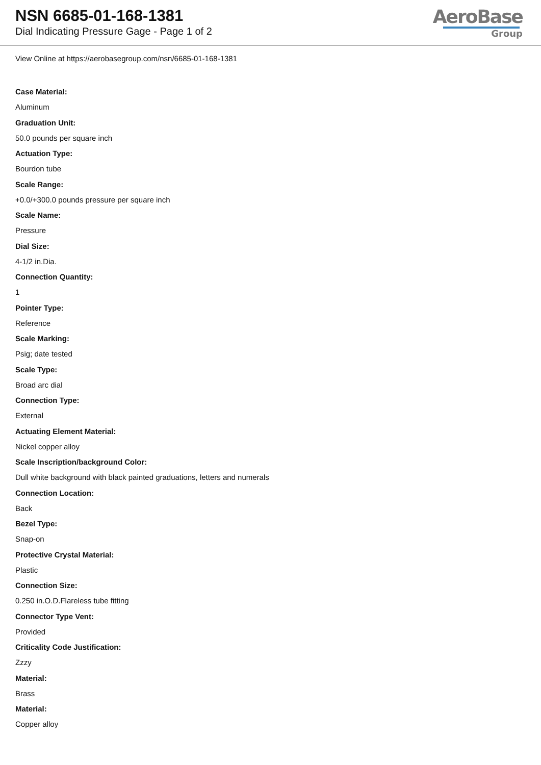NSN 6685-01-168-1381
Dial Indicating Pressure Gage - Page 1 of 2
AeroBase
Group
View Online at https://aerobasegroup.com/nsn/6685-01-168-1381
Case Material:
Aluminum
Graduation Unit:
50.0 pounds per square inch
Actuation Type:
Bourdon tube
Scale Range:
+0.0/+300.0 pounds pressure per square inch
Scale Name:
Pressure
Dial Size:
4-1/2 in.Dia.
Connection Quantity:
1
Pointer Type:
Reference
Scale Marking:
Psig; date tested
Scale Type:
Broad arc dial
Connection Type:
External
Actuating Element Material:
Nickel copper alloy
Scale Inscription/background Color:
Dull white background with black painted graduations, letters and numerals
Connection Location:
Back
Bezel Type:
Snap-on
Protective Crystal Material:
Plastic
Connection Size:
0.250 in.O.D.Flareless tube fitting
Connector Type Vent:
Provided
Criticality Code Justification:
Zzzy
Material:
Brass
Material:
Copper alloy